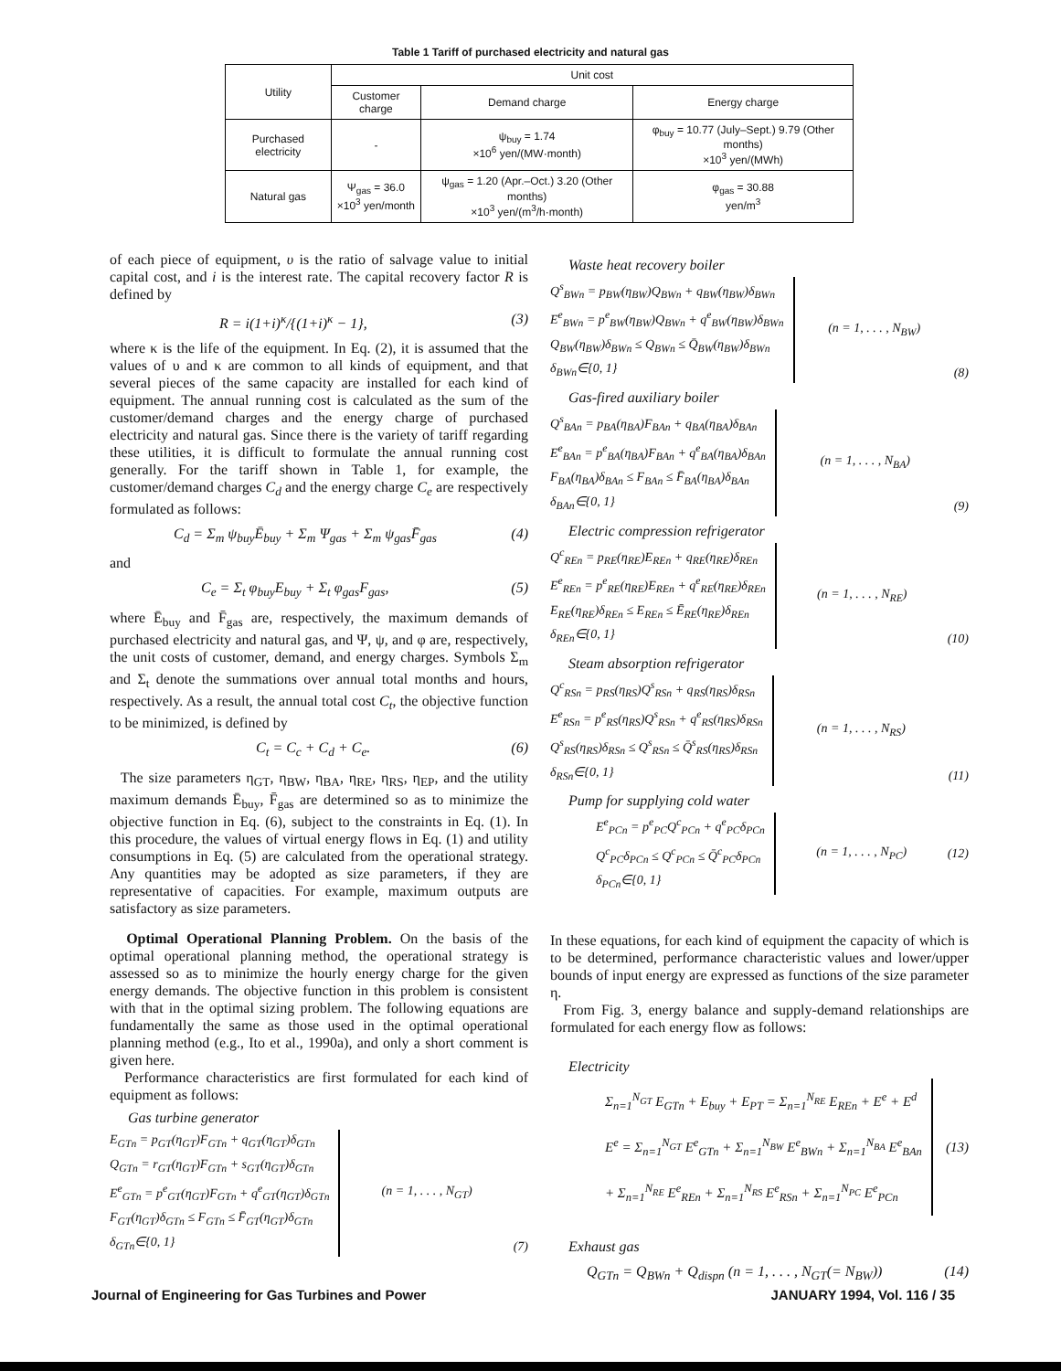Table 1 Tariff of purchased electricity and natural gas
| Utility | Unit cost | | |
| --- | --- | --- | --- |
| | Customer charge | Demand charge | Energy charge |
| Purchased electricity | - | ψ<sub>buy</sub> = 1.74 ×10<sup>6</sup> yen/(MW·month) | φ<sub>buy</sub> = 10.77 (July–Sept.) 9.79 (Other months) ×10<sup>3</sup> yen/(MWh) |
| Natural gas | Ψ<sub>gas</sub> = 36.0 ×10<sup>3</sup> yen/month | ψ<sub>gas</sub> = 1.20 (Apr.–Oct.) 3.20 (Other months) ×10<sup>3</sup> yen/(m<sup>3</sup>/h·month) | φ<sub>gas</sub> = 30.88 yen/m<sup>3</sup> |
of each piece of equipment, υ is the ratio of salvage value to initial capital cost, and i is the interest rate. The capital recovery factor R is defined by
R = i(1+i)<sup>κ</sup>/{(1+i)<sup>κ</sup> − 1}, (3)
where κ is the life of the equipment. In Eq. (2), it is assumed that the values of υ and κ are common to all kinds of equipment, and that several pieces of the same capacity are installed for each kind of equipment. The annual running cost is calculated as the sum of the customer/demand charges and the energy charge of purchased electricity and natural gas. Since there is the variety of tariff regarding these utilities, it is difficult to formulate the annual running cost generally. For the tariff shown in Table 1, for example, the customer/demand charges C<sub>d</sub> and the energy charge C<sub>e</sub> are respectively formulated as follows:
C<sub>d</sub> = Σ<sub>m</sub> ψ<sub>buy</sub>Ē<sub>buy</sub> + Σ<sub>m</sub> Ψ<sub>gas</sub> + Σ<sub>m</sub> ψ<sub>gas</sub>F̄<sub>gas</sub> (4)
and
C<sub>e</sub> = Σ<sub>t</sub> φ<sub>buy</sub>E<sub>buy</sub> + Σ<sub>t</sub> φ<sub>gas</sub>F<sub>gas</sub>, (5)
where Ē<sub>buy</sub> and F̄<sub>gas</sub> are, respectively, the maximum demands of purchased electricity and natural gas, and Ψ, ψ, and φ are, respectively, the unit costs of customer, demand, and energy charges. Symbols Σ<sub>m</sub> and Σ<sub>t</sub> denote the summations over annual total months and hours, respectively. As a result, the annual total cost C<sub>t</sub>, the objective function to be minimized, is defined by
C<sub>t</sub> = C<sub>c</sub> + C<sub>d</sub> + C<sub>e</sub>. (6)
The size parameters η<sub>GT</sub>, η<sub>BW</sub>, η<sub>BA</sub>, η<sub>RE</sub>, η<sub>RS</sub>, η<sub>EP</sub>, and the utility maximum demands Ē<sub>buy</sub>, F̄<sub>gas</sub> are determined so as to minimize the objective function in Eq. (6), subject to the constraints in Eq. (1). In this procedure, the values of virtual energy flows in Eq. (1) and utility consumptions in Eq. (5) are calculated from the operational strategy. Any quantities may be adopted as size parameters, if they are representative of capacities. For example, maximum outputs are satisfactory as size parameters.
Optimal Operational Planning Problem. On the basis of the optimal operational planning method, the operational strategy is assessed so as to minimize the hourly energy charge for the given energy demands. The objective function in this problem is consistent with that in the optimal sizing problem. The following equations are fundamentally the same as those used in the optimal operational planning method (e.g., Ito et al., 1990a), and only a short comment is given here.
Performance characteristics are first formulated for each kind of equipment as follows:
Gas turbine generator
E<sub>GTn</sub> = p<sub>GT</sub>(η<sub>GT</sub>)F<sub>GTn</sub> + q<sub>GT</sub>(η<sub>GT</sub>)δ<sub>GTn</sub>
Q<sub>GTn</sub> = r<sub>GT</sub>(η<sub>GT</sub>)F<sub>GTn</sub> + s<sub>GT</sub>(η<sub>GT</sub>)δ<sub>GTn</sub>
E<sup>e</sup><sub>GTn</sub> = p<sup>e</sup><sub>GT</sub>(η<sub>GT</sub>)F<sub>GTn</sub> + q<sup>e</sup><sub>GT</sub>(η<sub>GT</sub>)δ<sub>GTn</sub>
F<sub>GT</sub>(η<sub>GT</sub>)δ<sub>GTn</sub> ≤ F<sub>GTn</sub> ≤ F̄<sub>GT</sub>(η<sub>GT</sub>)δ<sub>GTn</sub>
δ<sub>GTn</sub>∈{0, 1}
(n = 1, . . . , N<sub>GT</sub>) (7)
Waste heat recovery boiler
Q<sup>s</sup><sub>BWn</sub> = p<sub>BW</sub>(η<sub>BW</sub>)Q<sub>BWn</sub> + q<sub>BW</sub>(η<sub>BW</sub>)δ<sub>BWn</sub>
E<sup>e</sup><sub>BWn</sub> = p<sup>e</sup><sub>BW</sub>(η<sub>BW</sub>)Q<sub>BWn</sub> + q<sup>e</sup><sub>BW</sub>(η<sub>BW</sub>)δ<sub>BWn</sub>
Q<sub>BW</sub>(η<sub>BW</sub>)δ<sub>BWn</sub> ≤ Q<sub>BWn</sub> ≤ Q̄<sub>BW</sub>(η<sub>BW</sub>)δ<sub>BWn</sub>
δ<sub>BWn</sub>∈{0, 1}
(n = 1, . . . , N<sub>BW</sub>) (8)
Gas-fired auxiliary boiler
Q<sup>s</sup><sub>BAn</sub> = p<sub>BA</sub>(η<sub>BA</sub>)F<sub>BAn</sub> + q<sub>BA</sub>(η<sub>BA</sub>)δ<sub>BAn</sub>
E<sup>e</sup><sub>BAn</sub> = p<sup>e</sup><sub>BA</sub>(η<sub>BA</sub>)F<sub>BAn</sub> + q<sup>e</sup><sub>BA</sub>(η<sub>BA</sub>)δ<sub>BAn</sub>
F<sub>BA</sub>(η<sub>BA</sub>)δ<sub>BAn</sub> ≤ F<sub>BAn</sub> ≤ F̄<sub>BA</sub>(η<sub>BA</sub>)δ<sub>BAn</sub>
δ<sub>BAn</sub>∈{0, 1}
(n = 1, . . . , N<sub>BA</sub>) (9)
Electric compression refrigerator
Q<sup>c</sup><sub>REn</sub> = p<sub>RE</sub>(η<sub>RE</sub>)E<sub>REn</sub> + q<sub>RE</sub>(η<sub>RE</sub>)δ<sub>REn</sub>
E<sup>e</sup><sub>REn</sub> = p<sup>e</sup><sub>RE</sub>(η<sub>RE</sub>)E<sub>REn</sub> + q<sup>e</sup><sub>RE</sub>(η<sub>RE</sub>)δ<sub>REn</sub>
E<sub>RE</sub>(η<sub>RE</sub>)δ<sub>REn</sub> ≤ E<sub>REn</sub> ≤ Ē<sub>RE</sub>(η<sub>RE</sub>)δ<sub>REn</sub>
δ<sub>REn</sub>∈{0, 1}
(n = 1, . . . , N<sub>RE</sub>) (10)
Steam absorption refrigerator
Q<sup>c</sup><sub>RSn</sub> = p<sub>RS</sub>(η<sub>RS</sub>)Q<sup>s</sup><sub>RSn</sub> + q<sub>RS</sub>(η<sub>RS</sub>)δ<sub>RSn</sub>
E<sup>e</sup><sub>RSn</sub> = p<sup>e</sup><sub>RS</sub>(η<sub>RS</sub>)Q<sup>s</sup><sub>RSn</sub> + q<sup>e</sup><sub>RS</sub>(η<sub>RS</sub>)δ<sub>RSn</sub>
Q<sup>s</sup><sub>RS</sub>(η<sub>RS</sub>)δ<sub>RSn</sub> ≤ Q<sup>s</sup><sub>RSn</sub> ≤ Q̄<sup>s</sup><sub>RS</sub>(η<sub>RS</sub>)δ<sub>RSn</sub>
δ<sub>RSn</sub>∈{0, 1}
(n = 1, . . . , N<sub>RS</sub>) (11)
Pump for supplying cold water
E<sup>e</sup><sub>PCn</sub> = p<sup>e</sup><sub>PC</sub>Q<sup>c</sup><sub>PCn</sub> + q<sup>e</sup><sub>PC</sub>δ<sub>PCn</sub>
Q<sup>c</sup><sub>PC</sub>δ<sub>PCn</sub> ≤ Q<sup>c</sup><sub>PCn</sub> ≤ Q̄<sup>c</sup><sub>PC</sub>δ<sub>PCn</sub>
δ<sub>PCn</sub>∈{0, 1}
(n = 1, . . . , N<sub>PC</sub>) (12)
In these equations, for each kind of equipment the capacity of which is to be determined, performance characteristic values and lower/upper bounds of input energy are expressed as functions of the size parameter η.
From Fig. 3, energy balance and supply-demand relationships are formulated for each energy flow as follows:
Electricity
Σ<sub>n=1</sub><sup>N<sub>GT</sub></sup> E<sub>GTn</sub> + E<sub>buy</sub> + E<sub>PT</sub> = Σ<sub>n=1</sub><sup>N<sub>RE</sub></sup> E<sub>REn</sub> + E<sup>e</sup> + E<sup>d</sup>
E<sup>e</sup> = Σ<sub>n=1</sub><sup>N<sub>GT</sub></sup> E<sup>e</sup><sub>GTn</sub> + Σ<sub>n=1</sub><sup>N<sub>BW</sub></sup> E<sup>e</sup><sub>BWn</sub> + Σ<sub>n=1</sub><sup>N<sub>BA</sub></sup> E<sup>e</sup><sub>BAn</sub>
+ Σ<sub>n=1</sub><sup>N<sub>RE</sub></sup> E<sup>e</sup><sub>REn</sub> + Σ<sub>n=1</sub><sup>N<sub>RS</sub></sup> E<sup>e</sup><sub>RSn</sub> + Σ<sub>n=1</sub><sup>N<sub>PC</sub></sup> E<sup>e</sup><sub>PCn</sub>
(13)
Exhaust gas
Q<sub>GTn</sub> = Q<sub>BWn</sub> + Q<sub>dispn</sub> (n = 1, . . . , N<sub>GT</sub>(= N<sub>BW</sub>)) (14)
Journal of Engineering for Gas Turbines and Power JANUARY 1994, Vol. 116 / 35